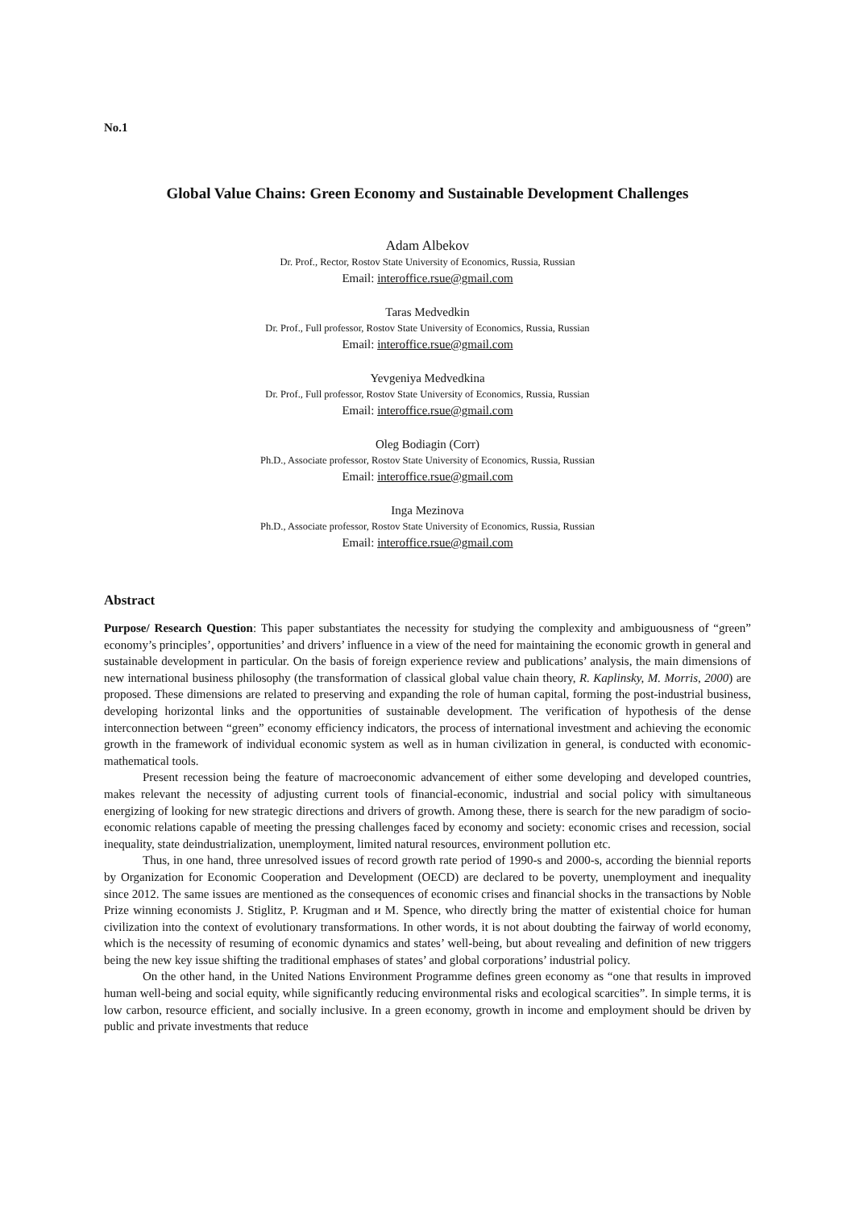No.1
Global Value Chains: Green Economy and Sustainable Development Challenges
Adam Albekov
Dr. Prof., Rector, Rostov State University of Economics, Russia, Russian
Email: interoffice.rsue@gmail.com
Taras Medvedkin
Dr. Prof., Full professor, Rostov State University of Economics, Russia, Russian
Email: interoffice.rsue@gmail.com
Yevgeniya Medvedkina
Dr. Prof., Full professor, Rostov State University of Economics, Russia, Russian
Email: interoffice.rsue@gmail.com
Oleg Bodiagin (Corr)
Ph.D., Associate professor, Rostov State University of Economics, Russia, Russian
Email: interoffice.rsue@gmail.com
Inga Mezinova
Ph.D., Associate professor, Rostov State University of Economics, Russia, Russian
Email: interoffice.rsue@gmail.com
Abstract
Purpose/ Research Question: This paper substantiates the necessity for studying the complexity and ambiguousness of “green” economy’s principles’, opportunities’ and drivers’ influence in a view of the need for maintaining the economic growth in general and sustainable development in particular. On the basis of foreign experience review and publications’ analysis, the main dimensions of new international business philosophy (the transformation of classical global value chain theory, R. Kaplinsky, M. Morris, 2000) are proposed. These dimensions are related to preserving and expanding the role of human capital, forming the post-industrial business, developing horizontal links and the opportunities of sustainable development. The verification of hypothesis of the dense interconnection between “green” economy efficiency indicators, the process of international investment and achieving the economic growth in the framework of individual economic system as well as in human civilization in general, is conducted with economic-mathematical tools.
Present recession being the feature of macroeconomic advancement of either some developing and developed countries, makes relevant the necessity of adjusting current tools of financial-economic, industrial and social policy with simultaneous energizing of looking for new strategic directions and drivers of growth. Among these, there is search for the new paradigm of socio-economic relations capable of meeting the pressing challenges faced by economy and society: economic crises and recession, social inequality, state deindustrialization, unemployment, limited natural resources, environment pollution etc.
Thus, in one hand, three unresolved issues of record growth rate period of 1990-s and 2000-s, according the biennial reports by Organization for Economic Cooperation and Development (OECD) are declared to be poverty, unemployment and inequality since 2012. The same issues are mentioned as the consequences of economic crises and financial shocks in the transactions by Noble Prize winning economists J. Stiglitz, P. Krugman and и M. Spence, who directly bring the matter of existential choice for human civilization into the context of evolutionary transformations. In other words, it is not about doubting the fairway of world economy, which is the necessity of resuming of economic dynamics and states’ well-being, but about revealing and definition of new triggers being the new key issue shifting the traditional emphases of states’ and global corporations’ industrial policy.
On the other hand, in the United Nations Environment Programme defines green economy as “one that results in improved human well-being and social equity, while significantly reducing environmental risks and ecological scarcities”. In simple terms, it is low carbon, resource efficient, and socially inclusive. In a green economy, growth in income and employment should be driven by public and private investments that reduce